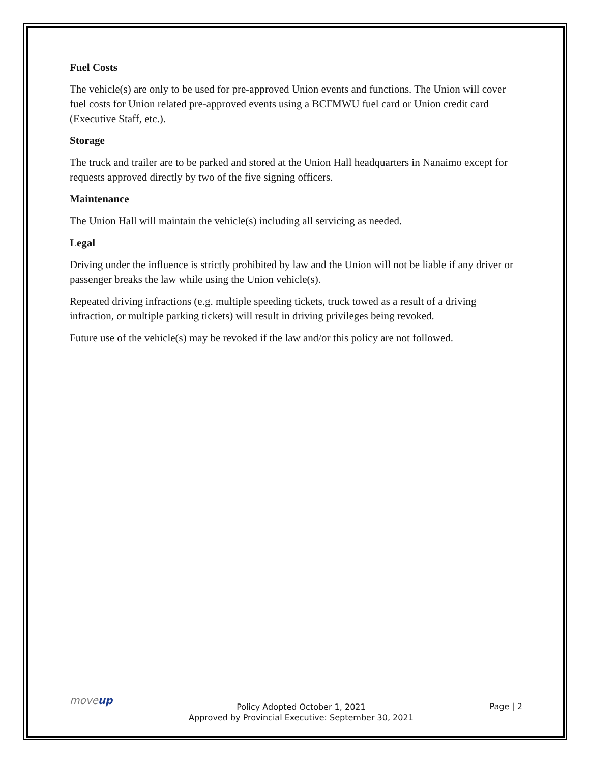Fuel Costs
The vehicle(s) are only to be used for pre-approved Union events and functions. The Union will cover fuel costs for Union related pre-approved events using a BCFMWU fuel card or Union credit card (Executive Staff, etc.).
Storage
The truck and trailer are to be parked and stored at the Union Hall headquarters in Nanaimo except for requests approved directly by two of the five signing officers.
Maintenance
The Union Hall will maintain the vehicle(s) including all servicing as needed.
Legal
Driving under the influence is strictly prohibited by law and the Union will not be liable if any driver or passenger breaks the law while using the Union vehicle(s).
Repeated driving infractions (e.g. multiple speeding tickets, truck towed as a result of a driving infraction, or multiple parking tickets) will result in driving privileges being revoked.
Future use of the vehicle(s) may be revoked if the law and/or this policy are not followed.
moveup
Policy Adopted October 1, 2021
Approved by Provincial Executive: September 30, 2021
Page | 2